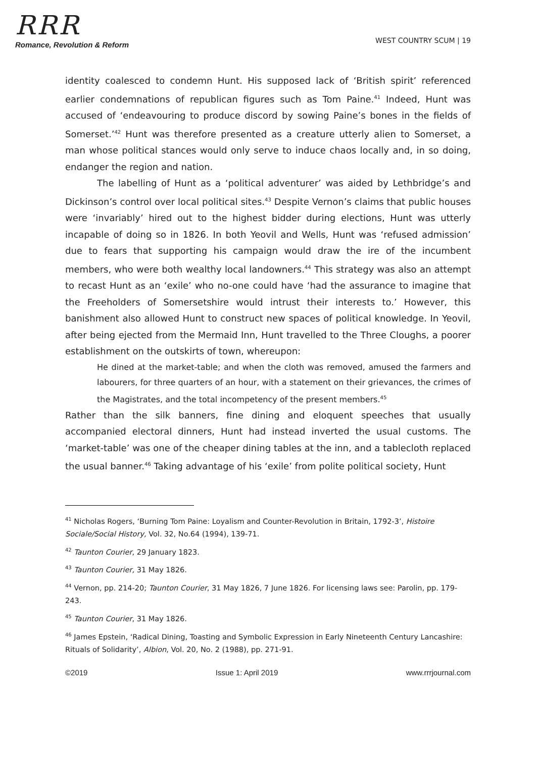RRR
Romance, Revolution & Reform
WEST COUNTRY SCUM | 19
identity coalesced to condemn Hunt. His supposed lack of ‘British spirit’ referenced earlier condemnations of republican figures such as Tom Paine.<sup>41</sup> Indeed, Hunt was accused of ‘endeavouring to produce discord by sowing Paine’s bones in the fields of Somerset.’<sup>42</sup> Hunt was therefore presented as a creature utterly alien to Somerset, a man whose political stances would only serve to induce chaos locally and, in so doing, endanger the region and nation.
The labelling of Hunt as a ‘political adventurer’ was aided by Lethbridge’s and Dickinson’s control over local political sites.<sup>43</sup> Despite Vernon’s claims that public houses were ‘invariably’ hired out to the highest bidder during elections, Hunt was utterly incapable of doing so in 1826. In both Yeovil and Wells, Hunt was ‘refused admission’ due to fears that supporting his campaign would draw the ire of the incumbent members, who were both wealthy local landowners.<sup>44</sup> This strategy was also an attempt to recast Hunt as an ‘exile’ who no-one could have ‘had the assurance to imagine that the Freeholders of Somersetshire would intrust their interests to.’ However, this banishment also allowed Hunt to construct new spaces of political knowledge. In Yeovil, after being ejected from the Mermaid Inn, Hunt travelled to the Three Cloughs, a poorer establishment on the outskirts of town, whereupon:
He dined at the market-table; and when the cloth was removed, amused the farmers and labourers, for three quarters of an hour, with a statement on their grievances, the crimes of the Magistrates, and the total incompetency of the present members.<sup>45</sup>
Rather than the silk banners, fine dining and eloquent speeches that usually accompanied electoral dinners, Hunt had instead inverted the usual customs. The ‘market-table’ was one of the cheaper dining tables at the inn, and a tablecloth replaced the usual banner.<sup>46</sup> Taking advantage of his ‘exile’ from polite political society, Hunt
<sup>41</sup> Nicholas Rogers, ‘Burning Tom Paine: Loyalism and Counter-Revolution in Britain, 1792-3’, Histoire Sociale/Social History, Vol. 32, No.64 (1994), 139-71.
<sup>42</sup> Taunton Courier, 29 January 1823.
<sup>43</sup> Taunton Courier, 31 May 1826.
<sup>44</sup> Vernon, pp. 214-20; Taunton Courier, 31 May 1826, 7 June 1826. For licensing laws see: Parolin, pp. 179-243.
<sup>45</sup> Taunton Courier, 31 May 1826.
<sup>46</sup> James Epstein, ‘Radical Dining, Toasting and Symbolic Expression in Early Nineteenth Century Lancashire: Rituals of Solidarity’, Albion, Vol. 20, No. 2 (1988), pp. 271-91.
©2019 Issue 1: April 2019 www.rrrjournal.com